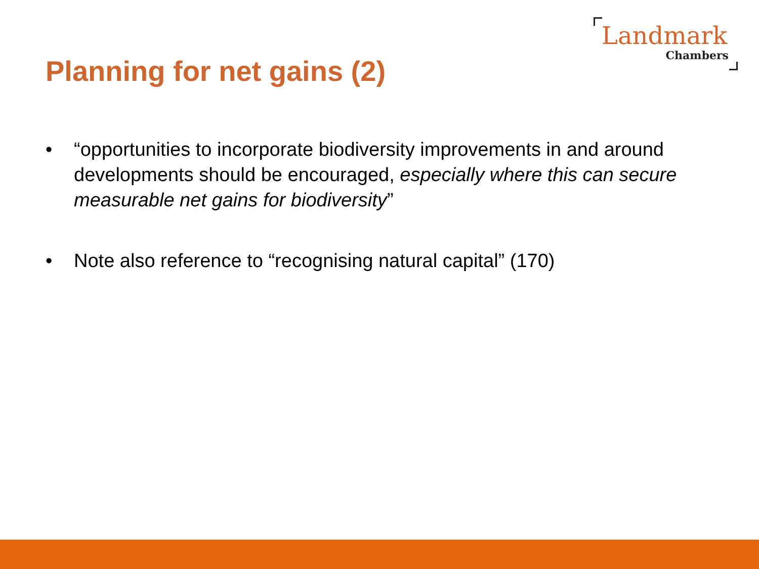Landmark
Chambers
Planning for net gains (2)
• “opportunities to incorporate biodiversity improvements in and around developments should be encouraged, especially where this can secure measurable net gains for biodiversity”
• Note also reference to “recognising natural capital” (170)